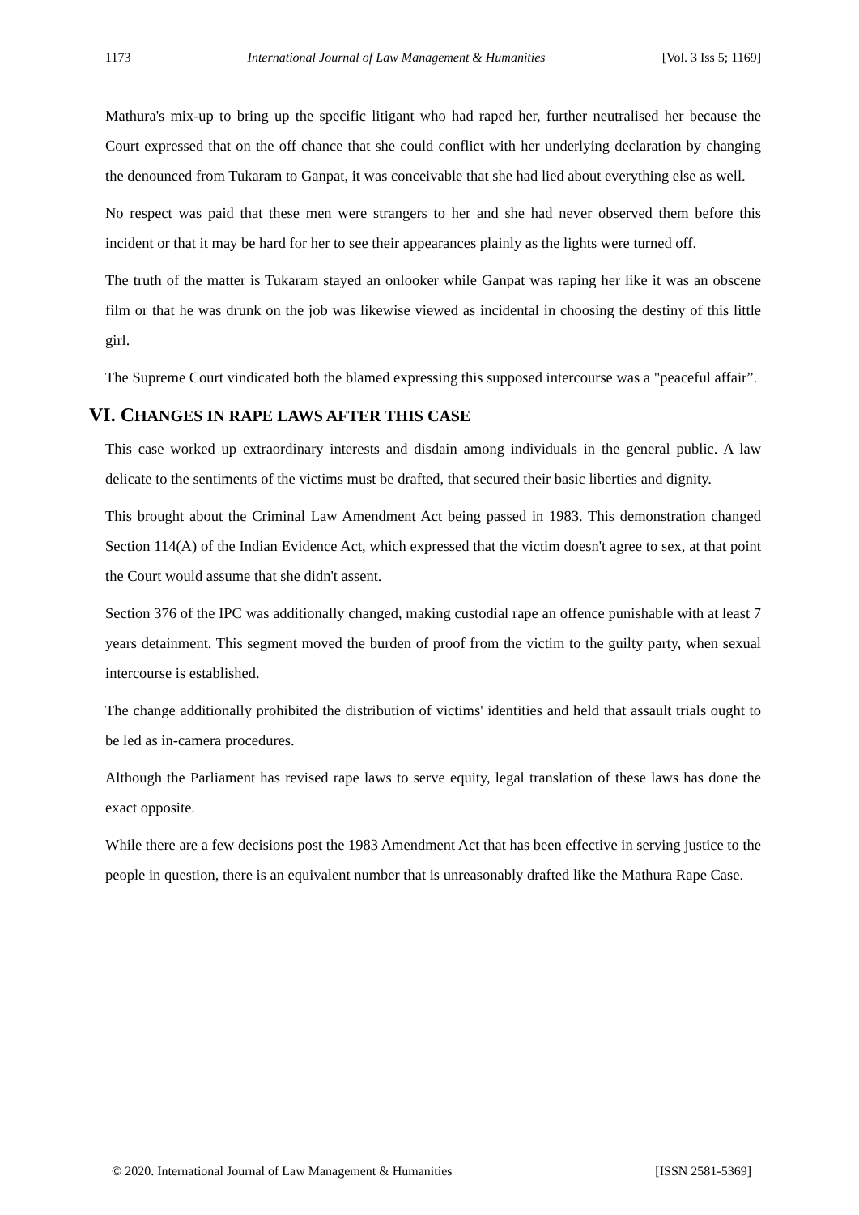1173 International Journal of Law Management & Humanities [Vol. 3 Iss 5; 1169]
Mathura's mix-up to bring up the specific litigant who had raped her, further neutralised her because the Court expressed that on the off chance that she could conflict with her underlying declaration by changing the denounced from Tukaram to Ganpat, it was conceivable that she had lied about everything else as well.
No respect was paid that these men were strangers to her and she had never observed them before this incident or that it may be hard for her to see their appearances plainly as the lights were turned off.
The truth of the matter is Tukaram stayed an onlooker while Ganpat was raping her like it was an obscene film or that he was drunk on the job was likewise viewed as incidental in choosing the destiny of this little girl.
The Supreme Court vindicated both the blamed expressing this supposed intercourse was a "peaceful affair”.
VI. CHANGES IN RAPE LAWS AFTER THIS CASE
This case worked up extraordinary interests and disdain among individuals in the general public. A law delicate to the sentiments of the victims must be drafted, that secured their basic liberties and dignity.
This brought about the Criminal Law Amendment Act being passed in 1983. This demonstration changed Section 114(A) of the Indian Evidence Act, which expressed that the victim doesn't agree to sex, at that point the Court would assume that she didn't assent.
Section 376 of the IPC was additionally changed, making custodial rape an offence punishable with at least 7 years detainment. This segment moved the burden of proof from the victim to the guilty party, when sexual intercourse is established.
The change additionally prohibited the distribution of victims' identities and held that assault trials ought to be led as in-camera procedures.
Although the Parliament has revised rape laws to serve equity, legal translation of these laws has done the exact opposite.
While there are a few decisions post the 1983 Amendment Act that has been effective in serving justice to the people in question, there is an equivalent number that is unreasonably drafted like the Mathura Rape Case.
© 2020. International Journal of Law Management & Humanities [ISSN 2581-5369]